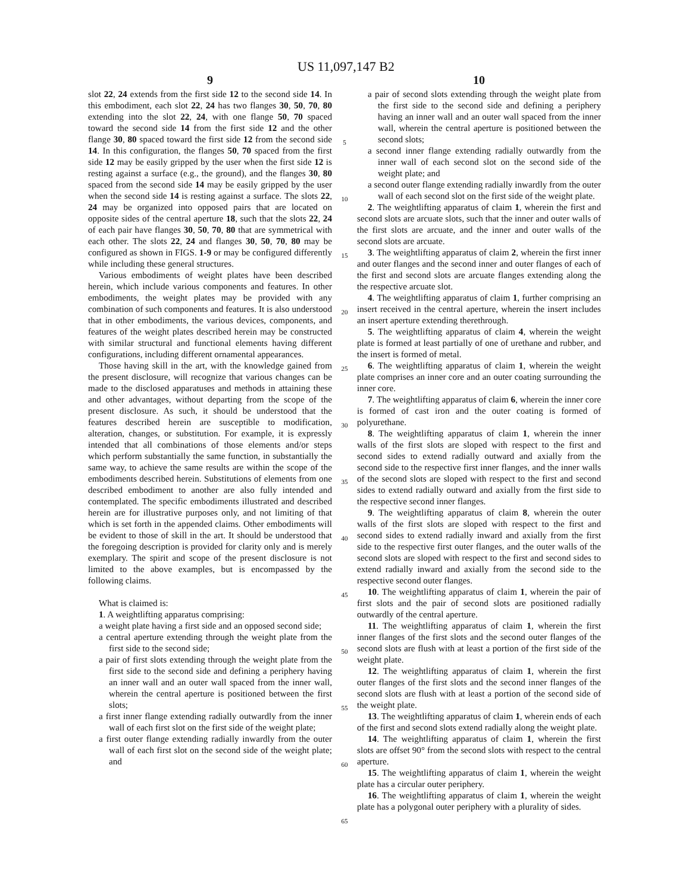US 11,097,147 B2
9
slot 22, 24 extends from the first side 12 to the second side 14. In this embodiment, each slot 22, 24 has two flanges 30, 50, 70, 80 extending into the slot 22, 24, with one flange 50, 70 spaced toward the second side 14 from the first side 12 and the other flange 30, 80 spaced toward the first side 12 from the second side 14. In this configuration, the flanges 50, 70 spaced from the first side 12 may be easily gripped by the user when the first side 12 is resting against a surface (e.g., the ground), and the flanges 30, 80 spaced from the second side 14 may be easily gripped by the user when the second side 14 is resting against a surface. The slots 22, 24 may be organized into opposed pairs that are located on opposite sides of the central aperture 18, such that the slots 22, 24 of each pair have flanges 30, 50, 70, 80 that are symmetrical with each other. The slots 22, 24 and flanges 30, 50, 70, 80 may be configured as shown in FIGS. 1-9 or may be configured differently while including these general structures.
Various embodiments of weight plates have been described herein, which include various components and features. In other embodiments, the weight plates may be provided with any combination of such components and features. It is also understood that in other embodiments, the various devices, components, and features of the weight plates described herein may be constructed with similar structural and functional elements having different configurations, including different ornamental appearances.
Those having skill in the art, with the knowledge gained from the present disclosure, will recognize that various changes can be made to the disclosed apparatuses and methods in attaining these and other advantages, without departing from the scope of the present disclosure. As such, it should be understood that the features described herein are susceptible to modification, alteration, changes, or substitution. For example, it is expressly intended that all combinations of those elements and/or steps which perform substantially the same function, in substantially the same way, to achieve the same results are within the scope of the embodiments described herein. Substitutions of elements from one described embodiment to another are also fully intended and contemplated. The specific embodiments illustrated and described herein are for illustrative purposes only, and not limiting of that which is set forth in the appended claims. Other embodiments will be evident to those of skill in the art. It should be understood that the foregoing description is provided for clarity only and is merely exemplary. The spirit and scope of the present disclosure is not limited to the above examples, but is encompassed by the following claims.
What is claimed is:
1. A weightlifting apparatus comprising:
a weight plate having a first side and an opposed second side;
a central aperture extending through the weight plate from the first side to the second side;
a pair of first slots extending through the weight plate from the first side to the second side and defining a periphery having an inner wall and an outer wall spaced from the inner wall, wherein the central aperture is positioned between the first slots;
a first inner flange extending radially outwardly from the inner wall of each first slot on the first side of the weight plate;
a first outer flange extending radially inwardly from the outer wall of each first slot on the second side of the weight plate; and
5
10
15
20
25
30
35
40
45
50
55
60
65
10
a pair of second slots extending through the weight plate from the first side to the second side and defining a periphery having an inner wall and an outer wall spaced from the inner wall, wherein the central aperture is positioned between the second slots;
a second inner flange extending radially outwardly from the inner wall of each second slot on the second side of the weight plate; and
a second outer flange extending radially inwardly from the outer wall of each second slot on the first side of the weight plate.
2. The weightlifting apparatus of claim 1, wherein the first and second slots are arcuate slots, such that the inner and outer walls of the first slots are arcuate, and the inner and outer walls of the second slots are arcuate.
3. The weightlifting apparatus of claim 2, wherein the first inner and outer flanges and the second inner and outer flanges of each of the first and second slots are arcuate flanges extending along the the respective arcuate slot.
4. The weightlifting apparatus of claim 1, further comprising an insert received in the central aperture, wherein the insert includes an insert aperture extending therethrough.
5. The weightlifting apparatus of claim 4, wherein the weight plate is formed at least partially of one of urethane and rubber, and the insert is formed of metal.
6. The weightlifting apparatus of claim 1, wherein the weight plate comprises an inner core and an outer coating surrounding the inner core.
7. The weightlifting apparatus of claim 6, wherein the inner core is formed of cast iron and the outer coating is formed of polyurethane.
8. The weightlifting apparatus of claim 1, wherein the inner walls of the first slots are sloped with respect to the first and second sides to extend radially outward and axially from the second side to the respective first inner flanges, and the inner walls of the second slots are sloped with respect to the first and second sides to extend radially outward and axially from the first side to the respective second inner flanges.
9. The weightlifting apparatus of claim 8, wherein the outer walls of the first slots are sloped with respect to the first and second sides to extend radially inward and axially from the first side to the respective first outer flanges, and the outer walls of the second slots are sloped with respect to the first and second sides to extend radially inward and axially from the second side to the respective second outer flanges.
10. The weightlifting apparatus of claim 1, wherein the pair of first slots and the pair of second slots are positioned radially outwardly of the central aperture.
11. The weightlifting apparatus of claim 1, wherein the first inner flanges of the first slots and the second outer flanges of the second slots are flush with at least a portion of the first side of the weight plate.
12. The weightlifting apparatus of claim 1, wherein the first outer flanges of the first slots and the second inner flanges of the second slots are flush with at least a portion of the second side of the weight plate.
13. The weightlifting apparatus of claim 1, wherein ends of each of the first and second slots extend radially along the weight plate.
14. The weightlifting apparatus of claim 1, wherein the first slots are offset 90° from the second slots with respect to the central aperture.
15. The weightlifting apparatus of claim 1, wherein the weight plate has a circular outer periphery.
16. The weightlifting apparatus of claim 1, wherein the weight plate has a polygonal outer periphery with a plurality of sides.